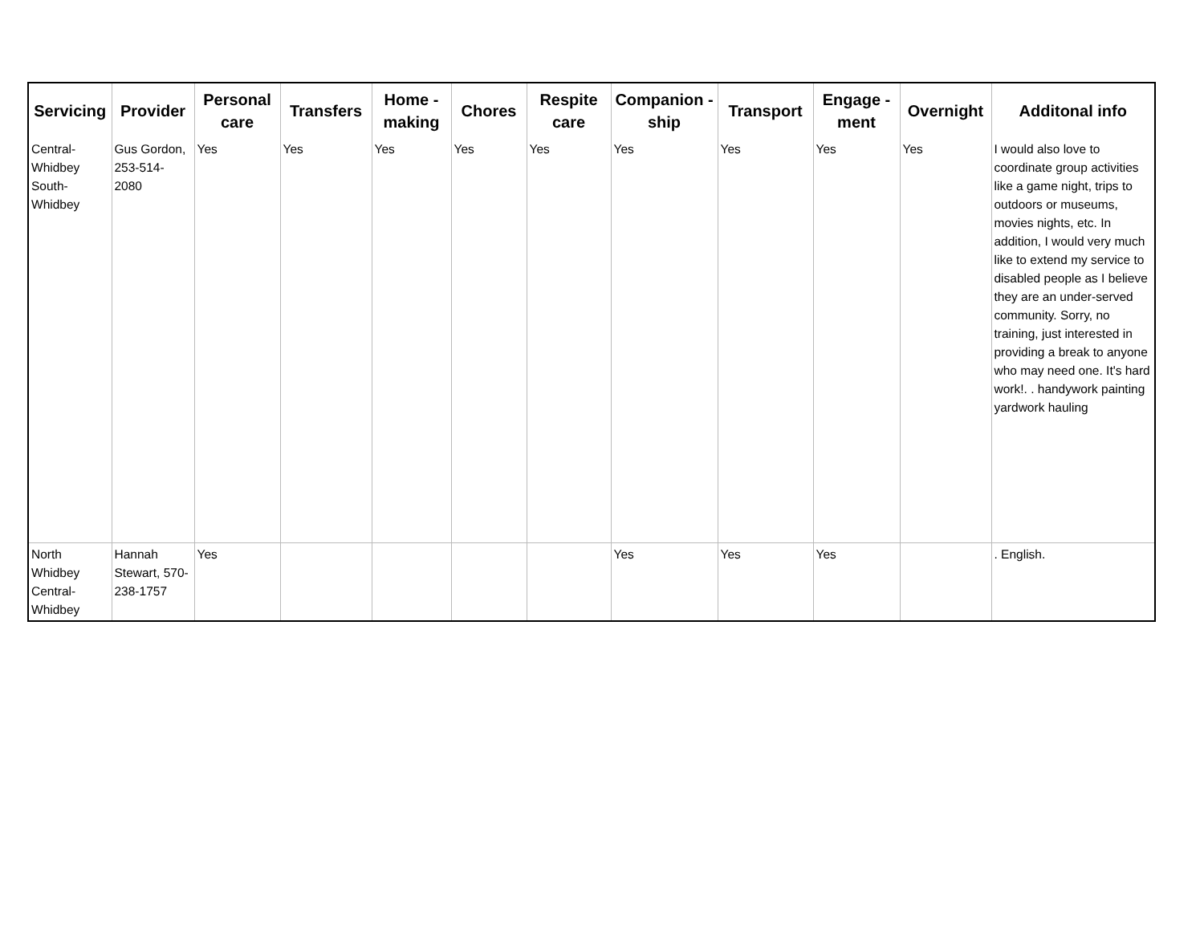| Servicing | Provider | Personal care | Transfers | Home - making | Chores | Respite care | Companion - ship | Transport | Engage - ment | Overnight | Additonal info |
| --- | --- | --- | --- | --- | --- | --- | --- | --- | --- | --- | --- |
| Central-Whidbey South-Whidbey | Gus Gordon, 253-514-2080 | Yes | Yes | Yes | Yes | Yes | Yes | Yes | Yes | Yes | I would also love to coordinate group activities like a game night, trips to outdoors or museums, movies nights, etc. In addition, I would very much like to extend my service to disabled people as I believe they are an under-served community. Sorry, no training, just interested in providing a break to anyone who may need one. It's hard work!. . handywork painting yardwork hauling |
| North Whidbey Central-Whidbey | Hannah Stewart, 570-238-1757 | Yes | | | | | Yes | Yes | Yes | | . English. |